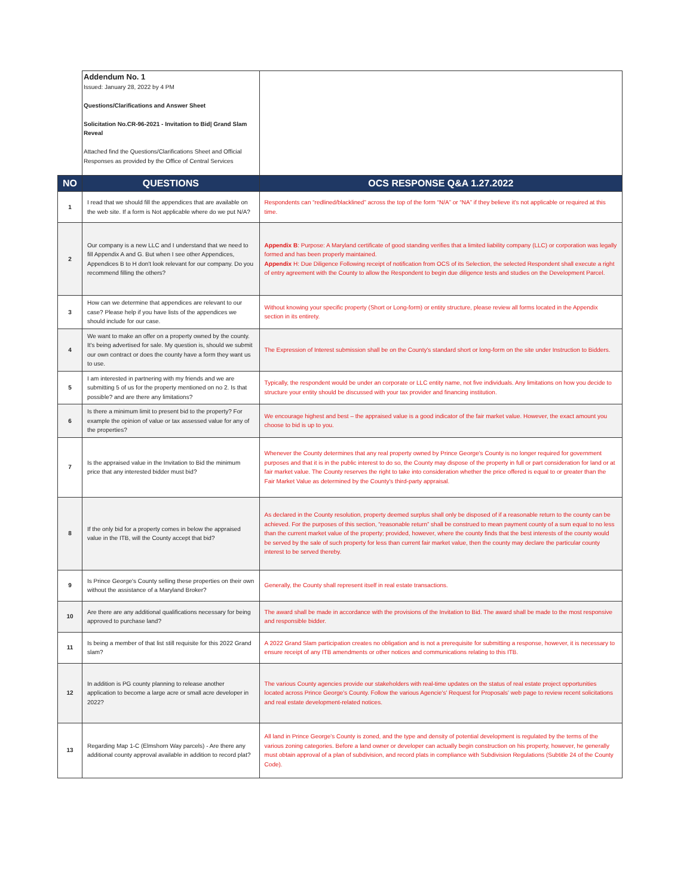| | Addendum No. 1 Issued: January 28, 2022 by 4 PM Questions/Clarifications and Answer Sheet Solicitation No.CR-96-2021 - Invitation to Bid/ Grand Slam Reveal Attached find the Questions/Clarifications Sheet and Official Responses as provided by the Office of Central Services | |
| NO | QUESTIONS | OCS RESPONSE Q&A 1.27.2022 |
| 1 | I read that we should fill the appendices that are available on the web site. If a form is Not applicable where do we put N/A? | Respondents can “redlined/blacklined” across the top of the form “N/A” or “NA” if they believe it's not applicable or required at this time. |
| 2 | Our company is a new LLC and I understand that we need to fill Appendix A and G. But when I see other Appendices, Appendices B to H don't look relevant for our company. Do you recommend filling the others? | Appendix B : Purpose: A Maryland certificate of good standing verifies that a limited liability company (LLC) or corporation was legally formed and has been properly maintained. Appendix H: Due Diligence Following receipt of notification from OCS of its Selection, the selected Respondent shall execute a right of entry agreement with the County to allow the Respondent to begin due diligence tests and studies on the Development Parcel. |
| 3 | How can we determine that appendices are relevant to our case? Please help if you have lists of the appendices we should include for our case. | Without knowing your specific property (Short or Long-form) or entity structure, please review all forms located in the Appendix section in its entirety. |
| 4 | We want to make an offer on a property owned by the county. It's being advertised for sale. My question is, should we submit our own contract or does the county have a form they want us to use. | The Expression of Interest submission shall be on the County's standard short or long-form on the site under Instruction to Bidders. |
| 5 | I am interested in partnering with my friends and we are submitting 5 of us for the property mentioned on no 2. Is that possible? and are there any limitations? | Typically, the respondent would be under an corporate or LLC entity name, not five individuals. Any limitations on how you decide to structure your entity should be discussed with your tax provider and financing institution. |
| 6 | Is there a minimum limit to present bid to the property? For example the opinion of value or tax assessed value for any of the properties? | We encourage highest and best – the appraised value is a good indicator of the fair market value. However, the exact amount you choose to bid is up to you. |
| 7 | Is the appraised value in the Invitation to Bid the minimum price that any interested bidder must bid? | Whenever the County determines that any real property owned by Prince George's County is no longer required for government purposes and that it is in the public interest to do so, the County may dispose of the property in full or part consideration for land or at fair market value. The County reserves the right to take into consideration whether the price offered is equal to or greater than the Fair Market Value as determined by the County's third-party appraisal. |
| 8 | If the only bid for a property comes in below the appraised value in the ITB, will the County accept that bid? | As declared in the County resolution, property deemed surplus shall only be disposed of if a reasonable return to the county can be achieved. For the purposes of this section, “reasonable return” shall be construed to mean payment county of a sum equal to no less than the current market value of the property; provided, however, where the county finds that the best interests of the county would be served by the sale of such property for less than current fair market value, then the county may declare the particular county interest to be served thereby. |
| 9 | Is Prince George's County selling these properties on their own without the assistance of a Maryland Broker? | Generally, the County shall represent itself in real estate transactions. |
| 10 | Are there are any additional qualifications necessary for being approved to purchase land? | The award shall be made in accordance with the provisions of the Invitation to Bid. The award shall be made to the most responsive and responsible bidder. |
| 11 | Is being a member of that list still requisite for this 2022 Grand slam? | A 2022 Grand Slam participation creates no obligation and is not a prerequisite for submitting a response, however, it is necessary to ensure receipt of any ITB amendments or other notices and communications relating to this ITB. |
| 12 | In addition is PG county planning to release another application to become a large acre or small acre developer in 2022? | The various County agencies provide our stakeholders with real-time updates on the status of real estate project opportunities located across Prince George's County. Follow the various Agencie's' Request for Proposals' web page to review recent solicitations and real estate development-related notices. |
| 13 | Regarding Map 1-C (Elmshorn Way parcels) - Are there any additional county approval available in addition to record plat? | All land in Prince George's County is zoned, and the type and density of potential development is regulated by the terms of the various zoning categories. Before a land owner or developer can actually begin construction on his property, however, he generally must obtain approval of a plan of subdivision, and record plats in compliance with Subdivision Regulations (Subtitle 24 of the County Code). |